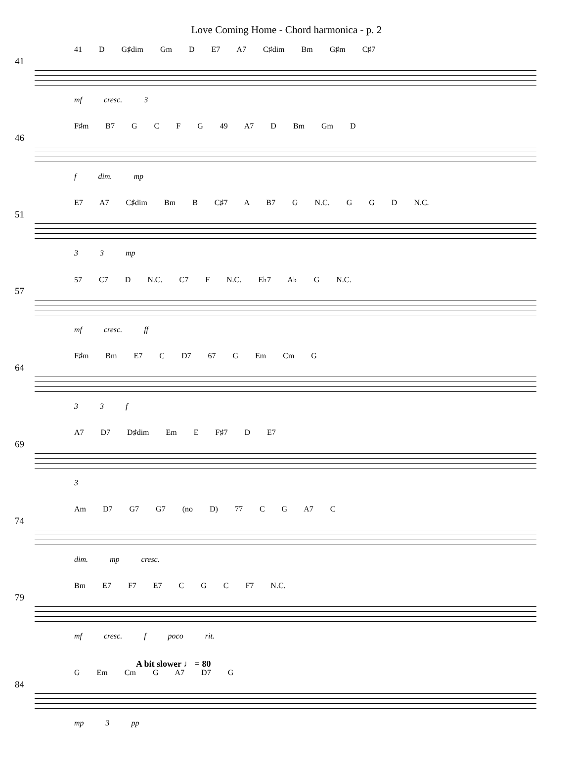Love Coming Home - Chord harmonica - p. 2
41
41 D G♯dim Gm D E7 A7 C♯dim Bm G♯m C♯7
mf cresc. 3
46
F♯m B7 G C F G 49 A7 D Bm Gm D
f dim. mp
51
E7 A7 C♯dim Bm B C♯7 A B7 G N.C. G G D N.C.
3 3 mp
57
57 C7 D N.C. C7 F N.C. E♭7 A♭ G N.C.
mf cresc. ff
64
F♯m Bm E7 C D7 67 G Em Cm G
3 3 f
69
A7 D7 D♯dim Em E F♯7 D E7
3
74
Am D7 G7 G7 (no D) 77 C G A7 C
dim. mp cresc.
79
Bm E7 F7 E7 C G C F7 N.C.
mf cresc. f poco rit.
A bit slower ♩ = 80
84
G Em Cm G A7 D7 G
mp 3 pp